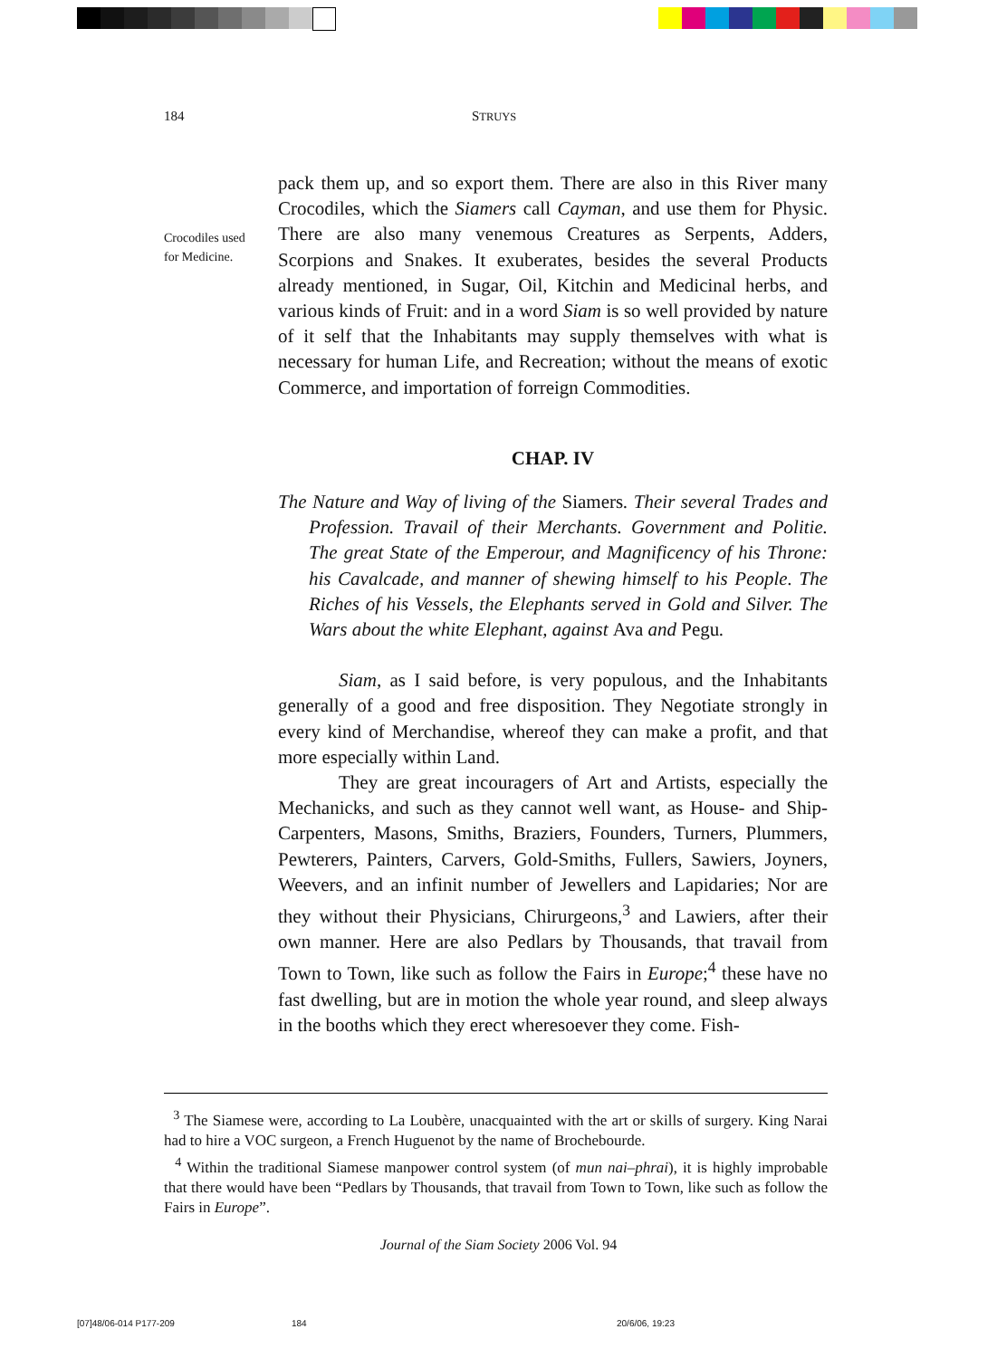184 STRUYS
Crocodiles used
for Medicine.
pack them up, and so export them. There are also in this River many Crocodiles, which the Siamers call Cayman, and use them for Physic. There are also many venemous Creatures as Serpents, Adders, Scorpions and Snakes. It exuberates, besides the several Products already mentioned, in Sugar, Oil, Kitchin and Medicinal herbs, and various kinds of Fruit: and in a word Siam is so well provided by nature of it self that the Inhabitants may supply themselves with what is necessary for human Life, and Recreation; without the means of exotic Commerce, and importation of forreign Commodities.
CHAP. IV
The Nature and Way of living of the Siamers. Their several Trades and Profession. Travail of their Merchants. Government and Politie. The great State of the Emperour, and Magnificency of his Throne: his Cavalcade, and manner of shewing himself to his People. The Riches of his Vessels, the Elephants served in Gold and Silver. The Wars about the white Elephant, against Ava and Pegu.
Siam, as I said before, is very populous, and the Inhabitants generally of a good and free disposition. They Negotiate strongly in every kind of Merchandise, whereof they can make a profit, and that more especially within Land.
They are great incouragers of Art and Artists, especially the Mechanicks, and such as they cannot well want, as House- and Ship-Carpenters, Masons, Smiths, Braziers, Founders, Turners, Plummers, Pewterers, Painters, Carvers, Gold-Smiths, Fullers, Sawiers, Joyners, Weevers, and an infinit number of Jewellers and Lapidaries; Nor are they without their Physicians, Chirurgeons,<sup>3</sup> and Lawiers, after their own manner. Here are also Pedlars by Thousands, that travail from Town to Town, like such as follow the Fairs in Europe;<sup>4</sup> these have no fast dwelling, but are in motion the whole year round, and sleep always in the booths which they erect wheresoever they come. Fish-
<sup>3</sup> The Siamese were, according to La Loubère, unacquainted with the art or skills of surgery. King Narai had to hire a VOC surgeon, a French Huguenot by the name of Brochebourde.
<sup>4</sup> Within the traditional Siamese manpower control system (of mun nai–phrai), it is highly improbable that there would have been “Pedlars by Thousands, that travail from Town to Town, like such as follow the Fairs in Europe”.
Journal of the Siam Society 2006 Vol. 94
[07]48/06-014 P177-209 184 20/6/06, 19:23